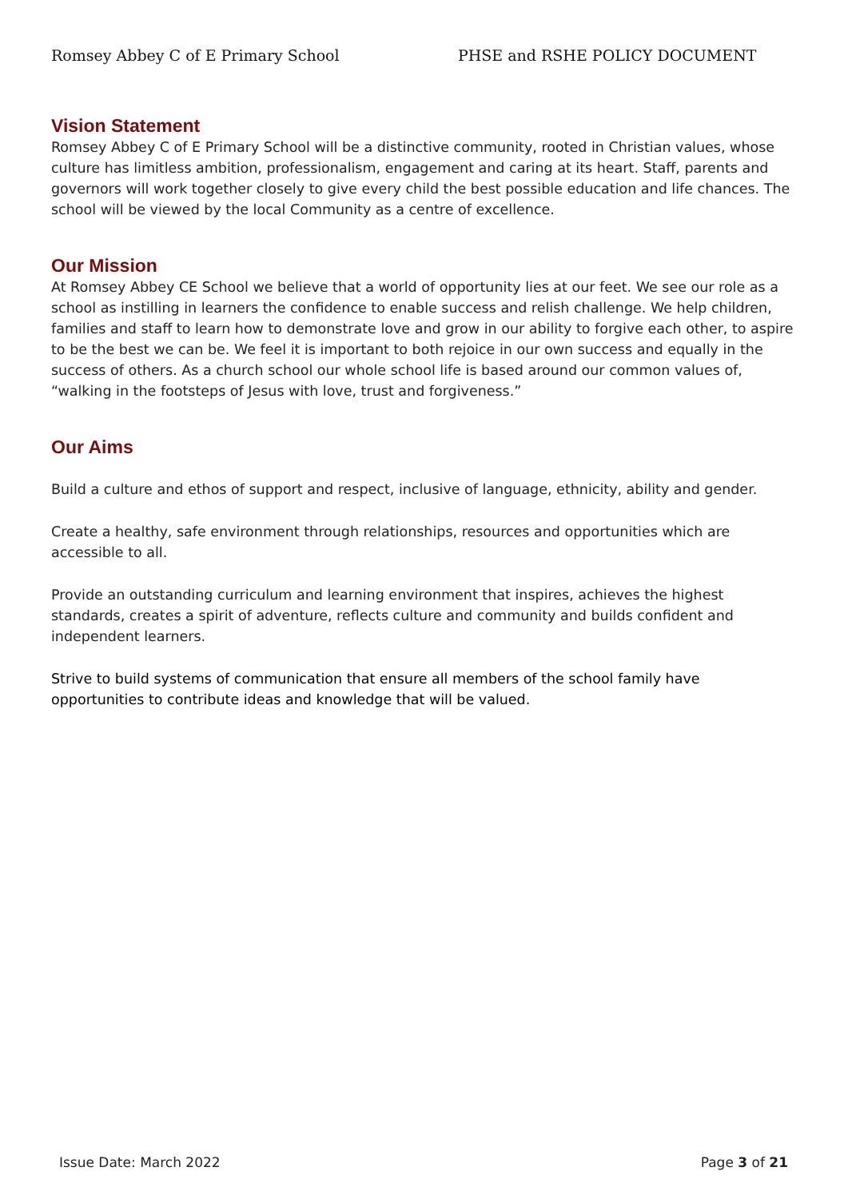Romsey Abbey C of E Primary School PHSE and RSHE POLICY DOCUMENT
Vision Statement
Romsey Abbey C of E Primary School will be a distinctive community, rooted in Christian values, whose culture has limitless ambition, professionalism, engagement and caring at its heart. Staff, parents and governors will work together closely to give every child the best possible education and life chances. The school will be viewed by the local Community as a centre of excellence.
Our Mission
At Romsey Abbey CE School we believe that a world of opportunity lies at our feet. We see our role as a school as instilling in learners the confidence to enable success and relish challenge. We help children, families and staff to learn how to demonstrate love and grow in our ability to forgive each other, to aspire to be the best we can be. We feel it is important to both rejoice in our own success and equally in the success of others. As a church school our whole school life is based around our common values of, “walking in the footsteps of Jesus with love, trust and forgiveness.”
Our Aims
Build a culture and ethos of support and respect, inclusive of language, ethnicity, ability and gender.
Create a healthy, safe environment through relationships, resources and opportunities which are accessible to all.
Provide an outstanding curriculum and learning environment that inspires, achieves the highest standards, creates a spirit of adventure, reflects culture and community and builds confident and independent learners.
Strive to build systems of communication that ensure all members of the school family have opportunities to contribute ideas and knowledge that will be valued.
Issue Date: March 2022 Page 3 of 21